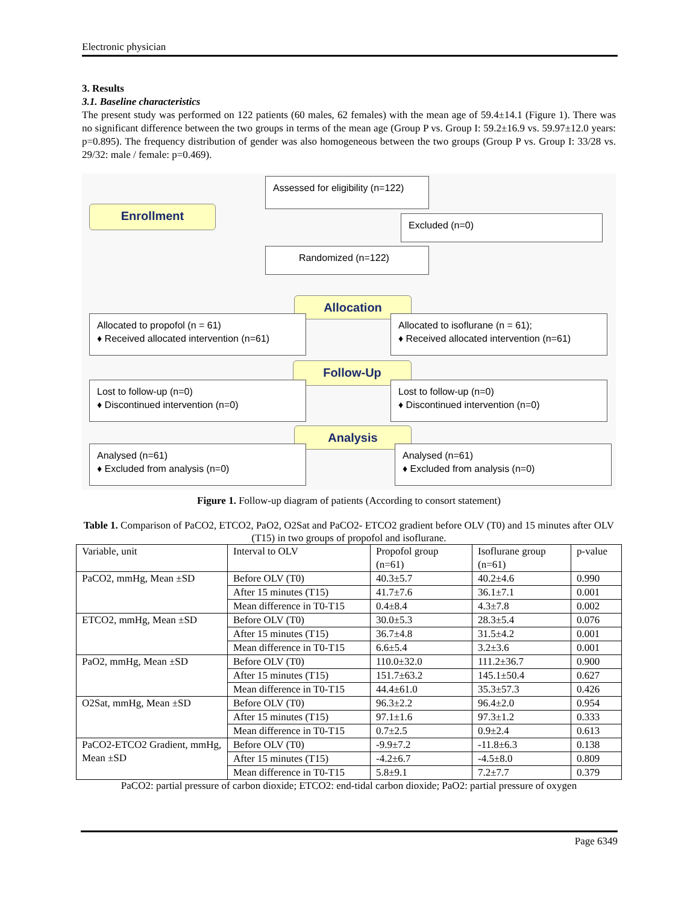Electronic physician
3. Results
3.1. Baseline characteristics
The present study was performed on 122 patients (60 males, 62 females) with the mean age of 59.4±14.1 (Figure 1). There was no significant difference between the two groups in terms of the mean age (Group P vs. Group I: 59.2±16.9 vs. 59.97±12.0 years: p=0.895). The frequency distribution of gender was also homogeneous between the two groups (Group P vs. Group I: 33/28 vs. 29/32: male / female: p=0.469).
Enrollment
Assessed for eligibility (n=122)
Excluded (n=0)
Randomized (n=122)
Allocation
Allocated to propofol (n = 61)
♦ Received allocated intervention (n=61)
Allocated to isoflurane (n = 61);
♦ Received allocated intervention (n=61)
Follow-Up
Lost to follow-up (n=0)
♦ Discontinued intervention (n=0)
Lost to follow-up (n=0)
♦ Discontinued intervention (n=0)
Analysis
Analysed (n=61)
♦ Excluded from analysis (n=0)
Analysed (n=61)
♦ Excluded from analysis (n=0)
Figure 1. Follow-up diagram of patients (According to consort statement)
Table 1. Comparison of PaCO2, ETCO2, PaO2, O2Sat and PaCO2- ETCO2 gradient before OLV (T0) and 15 minutes after OLV (T15) in two groups of propofol and isoflurane.
| Variable, unit | Interval to OLV | Propofol group (n=61) | Isoflurane group (n=61) | p-value |
| PaCO2, mmHg, Mean ±SD | Before OLV (T0) | 40.3±5.7 | 40.2±4.6 | 0.990 |
| | After 15 minutes (T15) | 41.7±7.6 | 36.1±7.1 | 0.001 |
| | Mean difference in T0-T15 | 0.4±8.4 | 4.3±7.8 | 0.002 |
| ETCO2, mmHg, Mean ±SD | Before OLV (T0) | 30.0±5.3 | 28.3±5.4 | 0.076 |
| | After 15 minutes (T15) | 36.7±4.8 | 31.5±4.2 | 0.001 |
| | Mean difference in T0-T15 | 6.6±5.4 | 3.2±3.6 | 0.001 |
| PaO2, mmHg, Mean ±SD | Before OLV (T0) | 110.0±32.0 | 111.2±36.7 | 0.900 |
| | After 15 minutes (T15) | 151.7±63.2 | 145.1±50.4 | 0.627 |
| | Mean difference in T0-T15 | 44.4±61.0 | 35.3±57.3 | 0.426 |
| O2Sat, mmHg, Mean ±SD | Before OLV (T0) | 96.3±2.2 | 96.4±2.0 | 0.954 |
| | After 15 minutes (T15) | 97.1±1.6 | 97.3±1.2 | 0.333 |
| | Mean difference in T0-T15 | 0.7±2.5 | 0.9±2.4 | 0.613 |
| PaCO2-ETCO2 Gradient, mmHg, Mean ±SD | Before OLV (T0) | -9.9±7.2 | -11.8±6.3 | 0.138 |
| | After 15 minutes (T15) | -4.2±6.7 | -4.5±8.0 | 0.809 |
| | Mean difference in T0-T15 | 5.8±9.1 | 7.2±7.7 | 0.379 |
PaCO2: partial pressure of carbon dioxide; ETCO2: end-tidal carbon dioxide; PaO2: partial pressure of oxygen
Page 6349